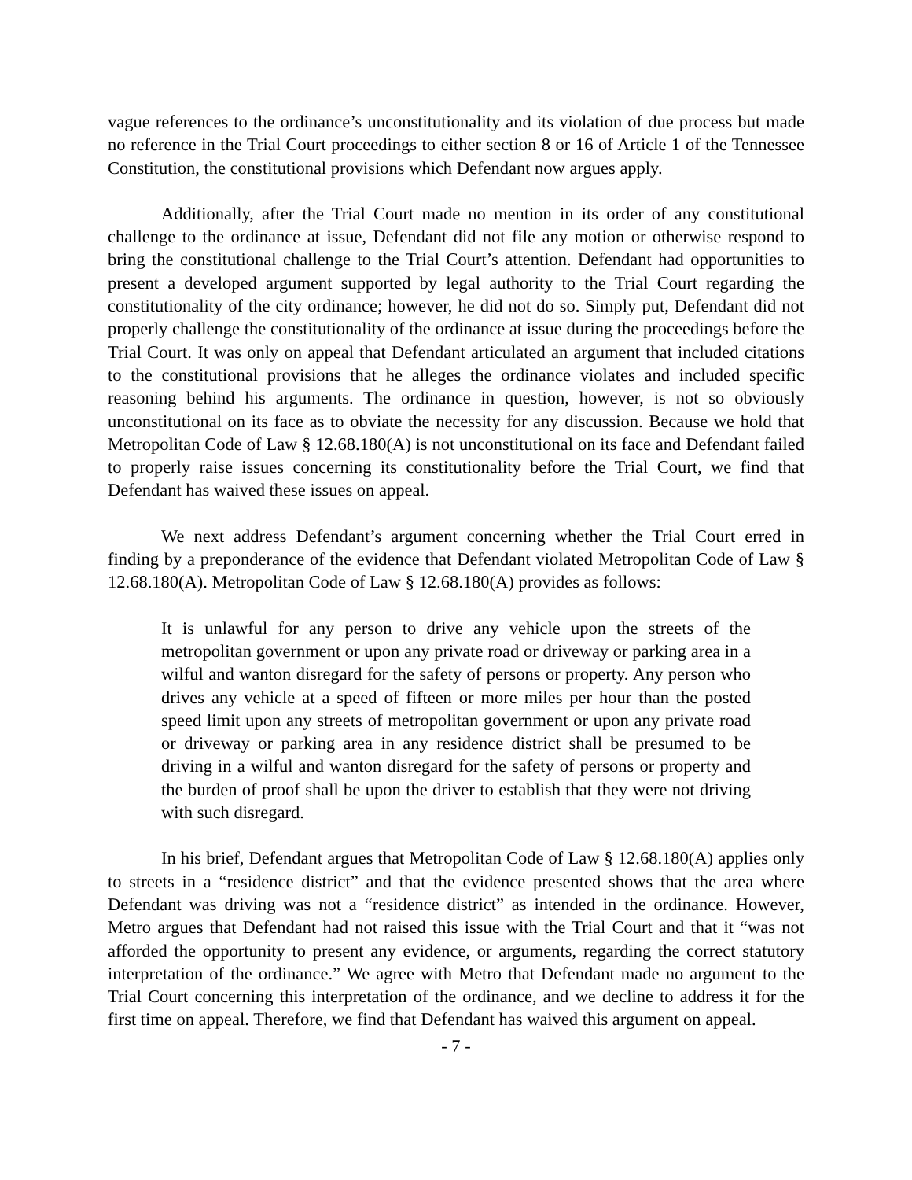vague references to the ordinance’s unconstitutionality and its violation of due process but made no reference in the Trial Court proceedings to either section 8 or 16 of Article 1 of the Tennessee Constitution, the constitutional provisions which Defendant now argues apply.
Additionally, after the Trial Court made no mention in its order of any constitutional challenge to the ordinance at issue, Defendant did not file any motion or otherwise respond to bring the constitutional challenge to the Trial Court’s attention. Defendant had opportunities to present a developed argument supported by legal authority to the Trial Court regarding the constitutionality of the city ordinance; however, he did not do so. Simply put, Defendant did not properly challenge the constitutionality of the ordinance at issue during the proceedings before the Trial Court. It was only on appeal that Defendant articulated an argument that included citations to the constitutional provisions that he alleges the ordinance violates and included specific reasoning behind his arguments. The ordinance in question, however, is not so obviously unconstitutional on its face as to obviate the necessity for any discussion. Because we hold that Metropolitan Code of Law § 12.68.180(A) is not unconstitutional on its face and Defendant failed to properly raise issues concerning its constitutionality before the Trial Court, we find that Defendant has waived these issues on appeal.
We next address Defendant’s argument concerning whether the Trial Court erred in finding by a preponderance of the evidence that Defendant violated Metropolitan Code of Law § 12.68.180(A). Metropolitan Code of Law § 12.68.180(A) provides as follows:
It is unlawful for any person to drive any vehicle upon the streets of the metropolitan government or upon any private road or driveway or parking area in a wilful and wanton disregard for the safety of persons or property. Any person who drives any vehicle at a speed of fifteen or more miles per hour than the posted speed limit upon any streets of metropolitan government or upon any private road or driveway or parking area in any residence district shall be presumed to be driving in a wilful and wanton disregard for the safety of persons or property and the burden of proof shall be upon the driver to establish that they were not driving with such disregard.
In his brief, Defendant argues that Metropolitan Code of Law § 12.68.180(A) applies only to streets in a “residence district” and that the evidence presented shows that the area where Defendant was driving was not a “residence district” as intended in the ordinance. However, Metro argues that Defendant had not raised this issue with the Trial Court and that it “was not afforded the opportunity to present any evidence, or arguments, regarding the correct statutory interpretation of the ordinance.” We agree with Metro that Defendant made no argument to the Trial Court concerning this interpretation of the ordinance, and we decline to address it for the first time on appeal. Therefore, we find that Defendant has waived this argument on appeal.
- 7 -